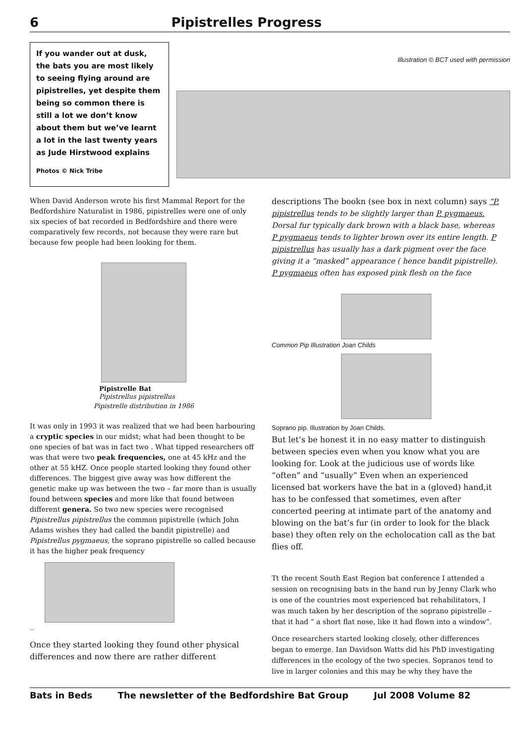6 Pipistrelles Progress
If you wander out at dusk, the bats you are most likely to seeing flying around are pipistrelles, yet despite them being so common there is still a lot we don’t know about them but we’ve learnt a lot in the last twenty years as Jude Hirstwood explains
Photos © Nick Tribe
Illustration © BCT used with permission
When David Anderson wrote his first Mammal Report for the Bedfordshire Naturalist in 1986, pipistrelles were one of only six species of bat recorded in Bedfordshire and there were comparatively few records, not because they were rare but because few people had been looking for them.
Pipistrelle Bat
Pipistrellus pipistrellus
Pipistrelle distribution in 1986
It was only in 1993 it was realized that we had been harbouring a cryptic species in our midst; what had been thought to be one species of bat was in fact two . What tipped researchers off was that were two peak frequencies, one at 45 kHz and the other at 55 kHZ. Once people started looking they found other differences. The biggest give away was how different the genetic make up was between the two – far more than is usually found between species and more like that found between different genera. So two new species were recognised Pipistrellus pipistrellus the common pipistrelle (which John Adams wishes they had called the bandit pipistrelle) and Pipistrellus pygmaeus, the soprano pipistrelle so called because it has the higher peak frequency
..
Once they started looking they found other physical differences and now there are rather different
descriptions The bookn (see box in next column) says “P. pipistrellus tends to be slightly larger than P. pygmaeus. Dorsal fur typically dark brown with a black base, whereas P pygmaeus tends to lighter brown over its entire length. P pipistrellus has usually has a dark pigment over the face giving it a “masked” appearance ( hence bandit pipistrelle). P pygmaeus often has exposed pink flesh on the face
Common Pip Illustration Joan Childs
Soprano pip. Illustration by Joan Childs.
But let’s be honest it in no easy matter to distinguish between species even when you know what you are looking for. Look at the judicious use of words like “often” and “usually” Even when an experienced licensed bat workers have the bat in a (gloved) hand,it has to be confessed that sometimes, even after concerted peering at intimate part of the anatomy and blowing on the bat’s fur (in order to look for the black base) they often rely on the echolocation call as the bat flies off.
Tt the recent South East Region bat conference I attended a session on recognising bats in the hand run by Jenny Clark who is one of the countries most experienced bat rehabilitators, I was much taken by her description of the soprano pipistrelle – that it had ” a short flat nose, like it had flown into a window”.
Once researchers started looking closely, other differences began to emerge. Ian Davidson Watts did his PhD investigating differences in the ecology of the two species. Sopranos tend to live in larger colonies and this may be why they have the
Bats in Beds The newsletter of the Bedfordshire Bat Group Jul 2008 Volume 82